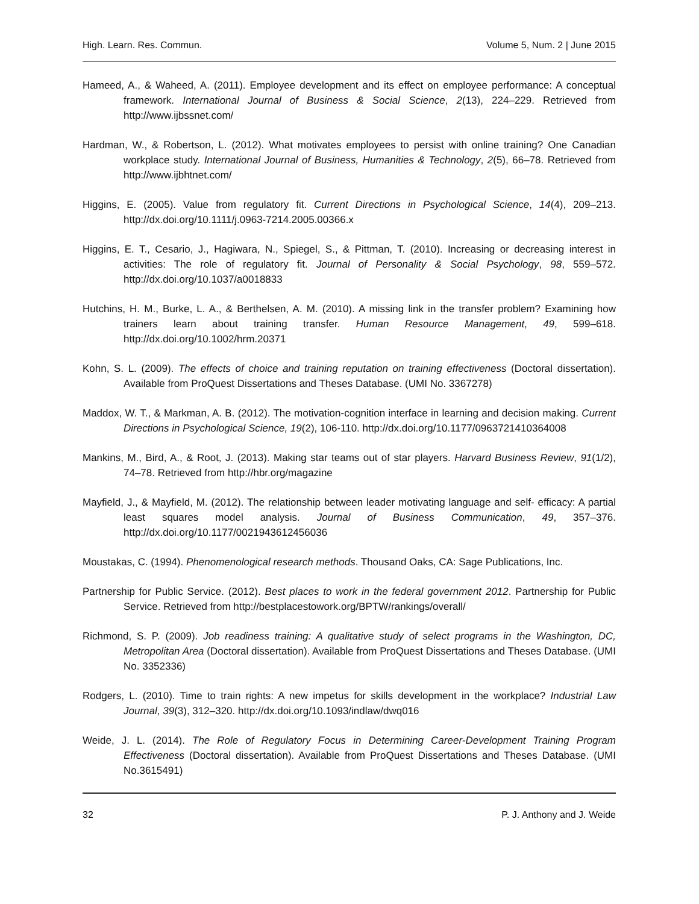High. Learn. Res. Commun. Volume 5, Num. 2 | June 2015
Hameed, A., & Waheed, A. (2011). Employee development and its effect on employee performance: A conceptual framework. International Journal of Business & Social Science, 2(13), 224–229. Retrieved from http://www.ijbssnet.com/
Hardman, W., & Robertson, L. (2012). What motivates employees to persist with online training? One Canadian workplace study. International Journal of Business, Humanities & Technology, 2(5), 66–78. Retrieved from http://www.ijbhtnet.com/
Higgins, E. (2005). Value from regulatory fit. Current Directions in Psychological Science, 14(4), 209–213. http://dx.doi.org/10.1111/j.0963-7214.2005.00366.x
Higgins, E. T., Cesario, J., Hagiwara, N., Spiegel, S., & Pittman, T. (2010). Increasing or decreasing interest in activities: The role of regulatory fit. Journal of Personality & Social Psychology, 98, 559–572. http://dx.doi.org/10.1037/a0018833
Hutchins, H. M., Burke, L. A., & Berthelsen, A. M. (2010). A missing link in the transfer problem? Examining how trainers learn about training transfer. Human Resource Management, 49, 599–618. http://dx.doi.org/10.1002/hrm.20371
Kohn, S. L. (2009). The effects of choice and training reputation on training effectiveness (Doctoral dissertation). Available from ProQuest Dissertations and Theses Database. (UMI No. 3367278)
Maddox, W. T., & Markman, A. B. (2012). The motivation-cognition interface in learning and decision making. Current Directions in Psychological Science, 19(2), 106-110. http://dx.doi.org/10.1177/0963721410364008
Mankins, M., Bird, A., & Root, J. (2013). Making star teams out of star players. Harvard Business Review, 91(1/2), 74–78. Retrieved from http://hbr.org/magazine
Mayfield, J., & Mayfield, M. (2012). The relationship between leader motivating language and self- efficacy: A partial least squares model analysis. Journal of Business Communication, 49, 357–376. http://dx.doi.org/10.1177/0021943612456036
Moustakas, C. (1994). Phenomenological research methods. Thousand Oaks, CA: Sage Publications, Inc.
Partnership for Public Service. (2012). Best places to work in the federal government 2012. Partnership for Public Service. Retrieved from http://bestplacestowork.org/BPTW/rankings/overall/
Richmond, S. P. (2009). Job readiness training: A qualitative study of select programs in the Washington, DC, Metropolitan Area (Doctoral dissertation). Available from ProQuest Dissertations and Theses Database. (UMI No. 3352336)
Rodgers, L. (2010). Time to train rights: A new impetus for skills development in the workplace? Industrial Law Journal, 39(3), 312–320. http://dx.doi.org/10.1093/indlaw/dwq016
Weide, J. L. (2014). The Role of Regulatory Focus in Determining Career-Development Training Program Effectiveness (Doctoral dissertation). Available from ProQuest Dissertations and Theses Database. (UMI No.3615491)
32 P. J. Anthony and J. Weide